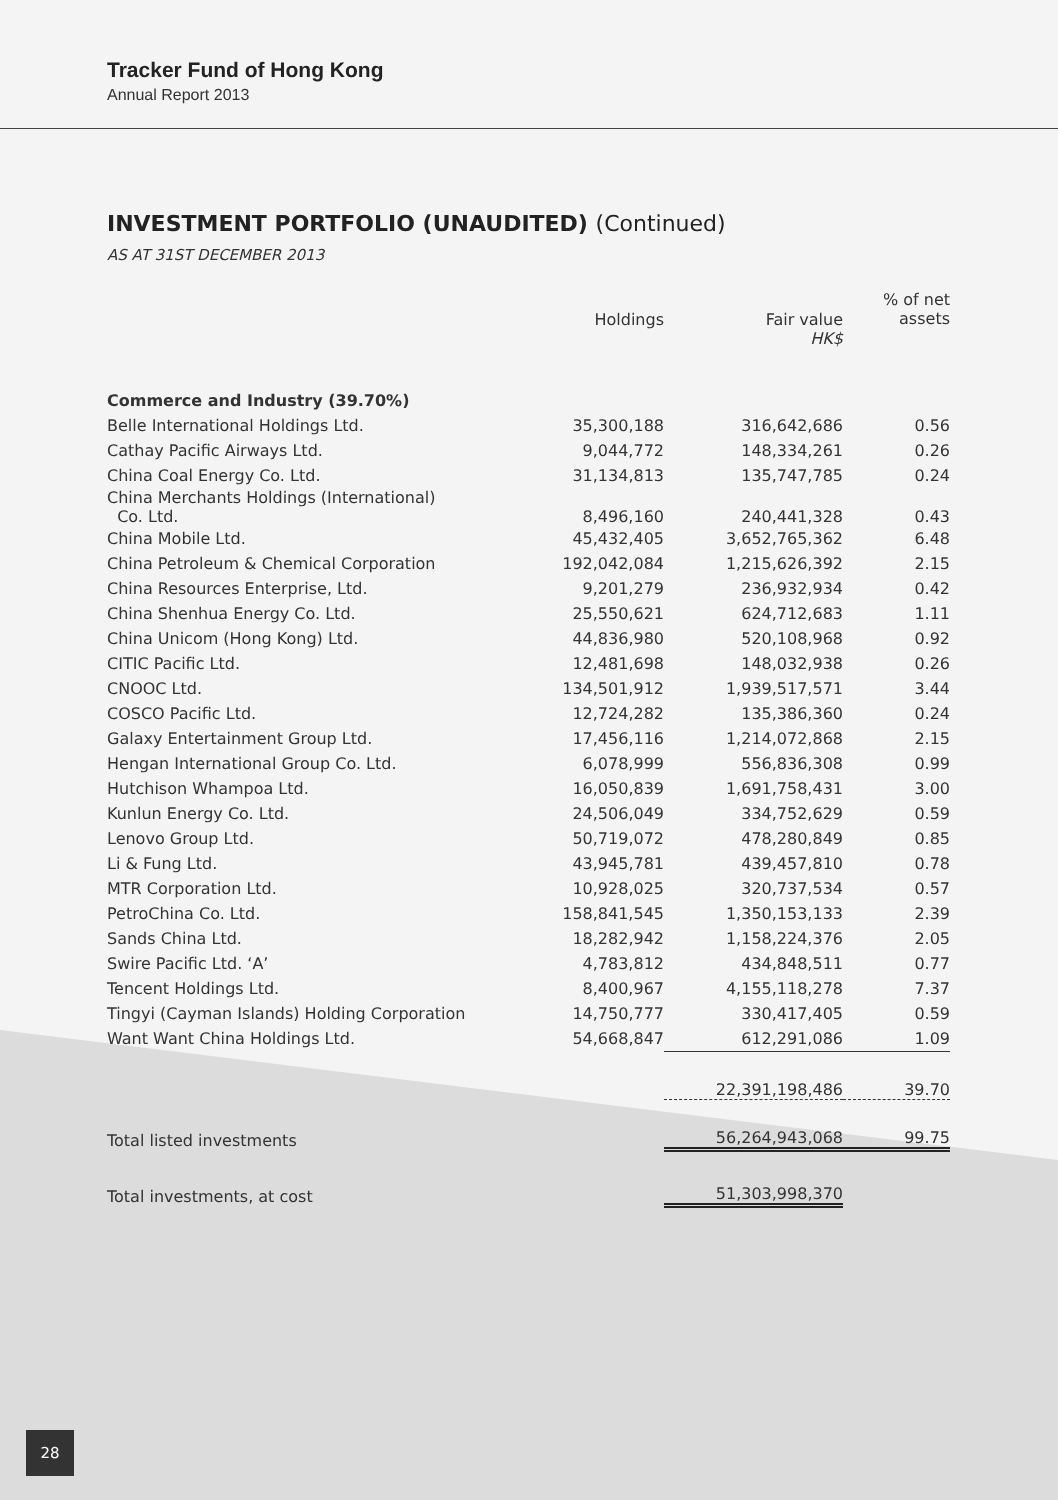Tracker Fund of Hong Kong
Annual Report 2013
INVESTMENT PORTFOLIO (UNAUDITED) (Continued)
AS AT 31ST DECEMBER 2013
| | Holdings | Fair value HK$ | % of net assets |
| --- | --- | --- | --- |
| Commerce and Industry (39.70%) | | | |
| Belle International Holdings Ltd. | 35,300,188 | 316,642,686 | 0.56 |
| Cathay Pacific Airways Ltd. | 9,044,772 | 148,334,261 | 0.26 |
| China Coal Energy Co. Ltd. | 31,134,813 | 135,747,785 | 0.24 |
| China Merchants Holdings (International) Co. Ltd. | 8,496,160 | 240,441,328 | 0.43 |
| China Mobile Ltd. | 45,432,405 | 3,652,765,362 | 6.48 |
| China Petroleum & Chemical Corporation | 192,042,084 | 1,215,626,392 | 2.15 |
| China Resources Enterprise, Ltd. | 9,201,279 | 236,932,934 | 0.42 |
| China Shenhua Energy Co. Ltd. | 25,550,621 | 624,712,683 | 1.11 |
| China Unicom (Hong Kong) Ltd. | 44,836,980 | 520,108,968 | 0.92 |
| CITIC Pacific Ltd. | 12,481,698 | 148,032,938 | 0.26 |
| CNOOC Ltd. | 134,501,912 | 1,939,517,571 | 3.44 |
| COSCO Pacific Ltd. | 12,724,282 | 135,386,360 | 0.24 |
| Galaxy Entertainment Group Ltd. | 17,456,116 | 1,214,072,868 | 2.15 |
| Hengan International Group Co. Ltd. | 6,078,999 | 556,836,308 | 0.99 |
| Hutchison Whampoa Ltd. | 16,050,839 | 1,691,758,431 | 3.00 |
| Kunlun Energy Co. Ltd. | 24,506,049 | 334,752,629 | 0.59 |
| Lenovo Group Ltd. | 50,719,072 | 478,280,849 | 0.85 |
| Li & Fung Ltd. | 43,945,781 | 439,457,810 | 0.78 |
| MTR Corporation Ltd. | 10,928,025 | 320,737,534 | 0.57 |
| PetroChina Co. Ltd. | 158,841,545 | 1,350,153,133 | 2.39 |
| Sands China Ltd. | 18,282,942 | 1,158,224,376 | 2.05 |
| Swire Pacific Ltd. ‘A’ | 4,783,812 | 434,848,511 | 0.77 |
| Tencent Holdings Ltd. | 8,400,967 | 4,155,118,278 | 7.37 |
| Tingyi (Cayman Islands) Holding Corporation | 14,750,777 | 330,417,405 | 0.59 |
| Want Want China Holdings Ltd. | 54,668,847 | 612,291,086 | 1.09 |
| | | 22,391,198,486 | 39.70 |
| Total listed investments | | 56,264,943,068 | 99.75 |
| Total investments, at cost | | 51,303,998,370 | |
28